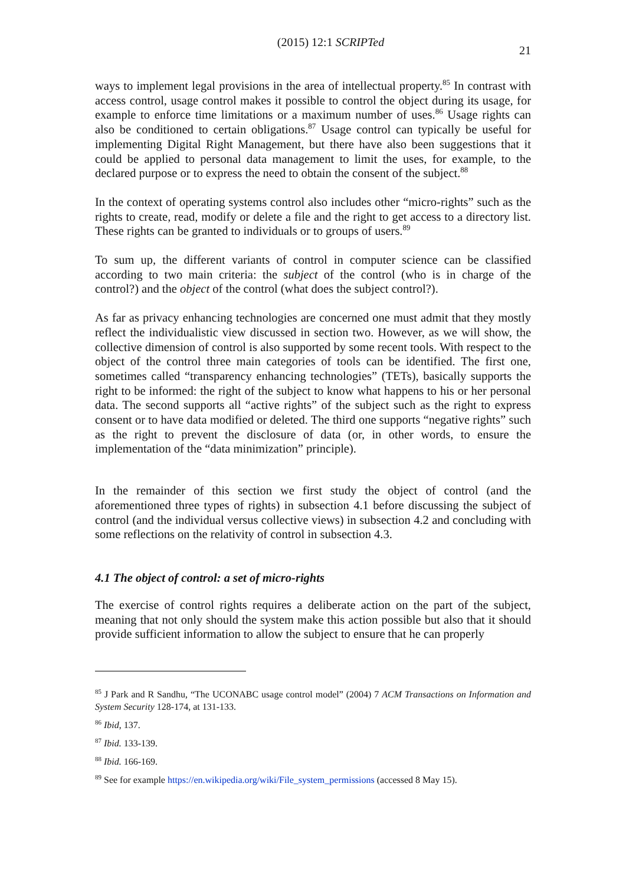(2015) 12:1 SCRIPTed 21
ways to implement legal provisions in the area of intellectual property.<sup>85</sup> In contrast with access control, usage control makes it possible to control the object during its usage, for example to enforce time limitations or a maximum number of uses.<sup>86</sup> Usage rights can also be conditioned to certain obligations.<sup>87</sup> Usage control can typically be useful for implementing Digital Right Management, but there have also been suggestions that it could be applied to personal data management to limit the uses, for example, to the declared purpose or to express the need to obtain the consent of the subject.<sup>88</sup>
In the context of operating systems control also includes other “micro-rights” such as the rights to create, read, modify or delete a file and the right to get access to a directory list. These rights can be granted to individuals or to groups of users.<sup>89</sup>
To sum up, the different variants of control in computer science can be classified according to two main criteria: the subject of the control (who is in charge of the control?) and the object of the control (what does the subject control?).
As far as privacy enhancing technologies are concerned one must admit that they mostly reflect the individualistic view discussed in section two. However, as we will show, the collective dimension of control is also supported by some recent tools. With respect to the object of the control three main categories of tools can be identified. The first one, sometimes called “transparency enhancing technologies” (TETs), basically supports the right to be informed: the right of the subject to know what happens to his or her personal data. The second supports all “active rights” of the subject such as the right to express consent or to have data modified or deleted. The third one supports “negative rights” such as the right to prevent the disclosure of data (or, in other words, to ensure the implementation of the “data minimization” principle).
In the remainder of this section we first study the object of control (and the aforementioned three types of rights) in subsection 4.1 before discussing the subject of control (and the individual versus collective views) in subsection 4.2 and concluding with some reflections on the relativity of control in subsection 4.3.
4.1 The object of control: a set of micro-rights
The exercise of control rights requires a deliberate action on the part of the subject, meaning that not only should the system make this action possible but also that it should provide sufficient information to allow the subject to ensure that he can properly
<sup>85</sup> J Park and R Sandhu, “The UCONABC usage control model” (2004) 7 ACM Transactions on Information and System Security 128-174, at 131-133.
<sup>86</sup> Ibid, 137.
<sup>87</sup> Ibid. 133-139.
<sup>88</sup> Ibid. 166-169.
<sup>89</sup> See for example https://en.wikipedia.org/wiki/File_system_permissions (accessed 8 May 15).